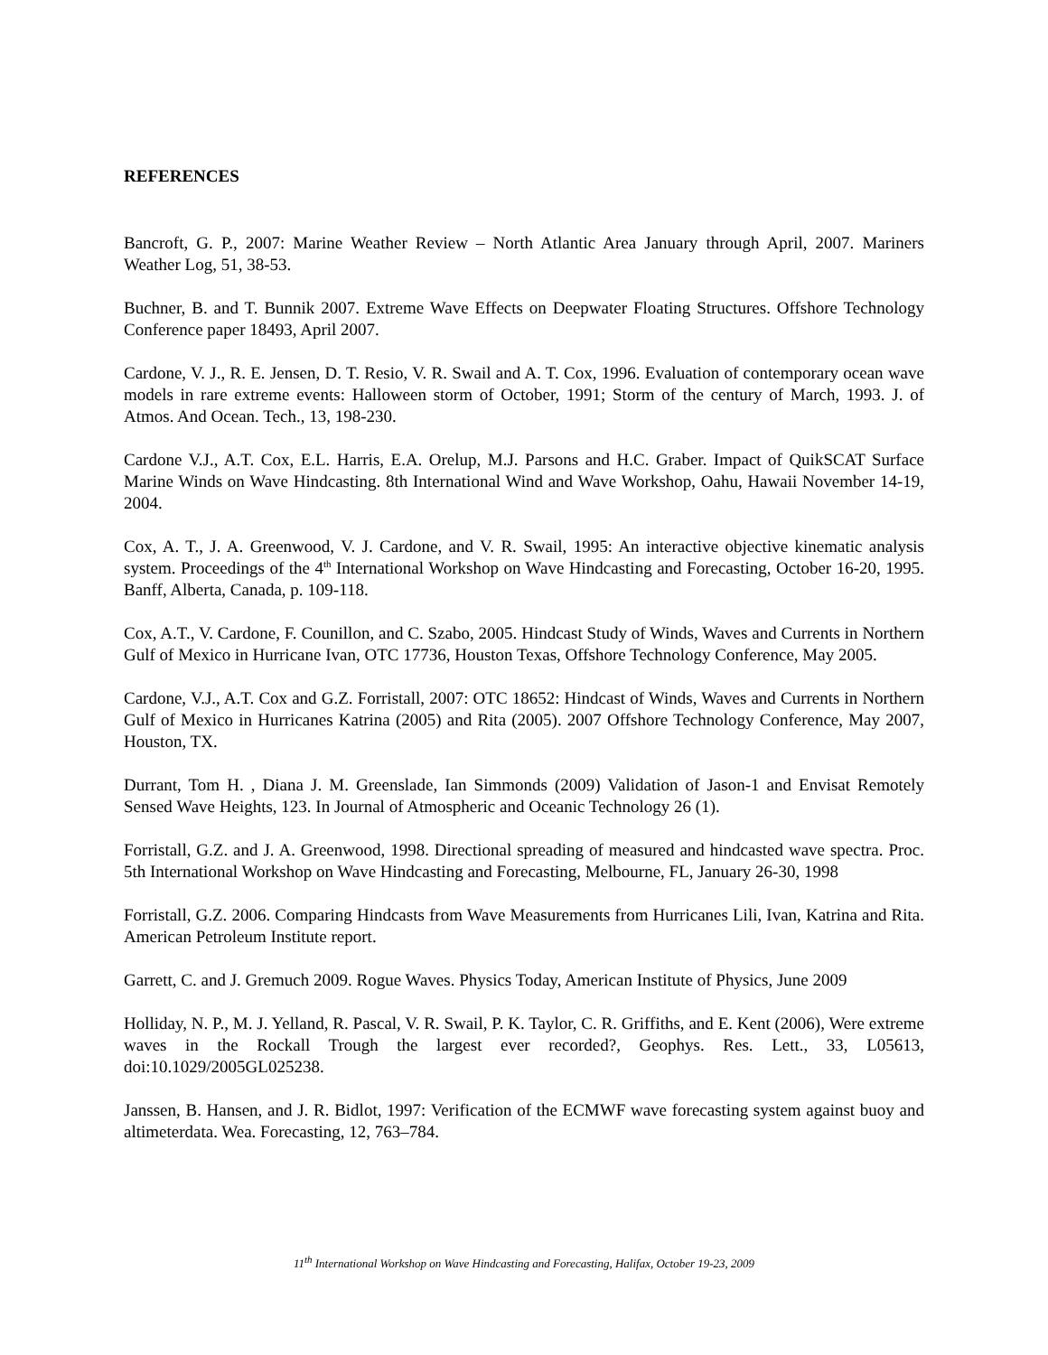REFERENCES
Bancroft, G. P., 2007: Marine Weather Review – North Atlantic Area January through April, 2007. Mariners Weather Log, 51, 38-53.
Buchner, B. and T. Bunnik 2007. Extreme Wave Effects on Deepwater Floating Structures. Offshore Technology Conference paper 18493, April 2007.
Cardone, V. J., R. E. Jensen, D. T. Resio, V. R. Swail and A. T. Cox, 1996. Evaluation of contemporary ocean wave models in rare extreme events: Halloween storm of October, 1991; Storm of the century of March, 1993. J. of Atmos. And Ocean. Tech., 13, 198-230.
Cardone V.J., A.T. Cox, E.L. Harris, E.A. Orelup, M.J. Parsons and H.C. Graber. Impact of QuikSCAT Surface Marine Winds on Wave Hindcasting. 8th International Wind and Wave Workshop, Oahu, Hawaii November 14-19, 2004.
Cox, A. T., J. A. Greenwood, V. J. Cardone, and V. R. Swail, 1995: An interactive objective kinematic analysis system. Proceedings of the 4<sup>th</sup> International Workshop on Wave Hindcasting and Forecasting, October 16-20, 1995. Banff, Alberta, Canada, p. 109-118.
Cox, A.T., V. Cardone, F. Counillon, and C. Szabo, 2005. Hindcast Study of Winds, Waves and Currents in Northern Gulf of Mexico in Hurricane Ivan, OTC 17736, Houston Texas, Offshore Technology Conference, May 2005.
Cardone, V.J., A.T. Cox and G.Z. Forristall, 2007: OTC 18652: Hindcast of Winds, Waves and Currents in Northern Gulf of Mexico in Hurricanes Katrina (2005) and Rita (2005). 2007 Offshore Technology Conference, May 2007, Houston, TX.
Durrant, Tom H. , Diana J. M. Greenslade, Ian Simmonds (2009) Validation of Jason-1 and Envisat Remotely Sensed Wave Heights, 123. In Journal of Atmospheric and Oceanic Technology 26 (1).
Forristall, G.Z. and J. A. Greenwood, 1998. Directional spreading of measured and hindcasted wave spectra. Proc. 5th International Workshop on Wave Hindcasting and Forecasting, Melbourne, FL, January 26-30, 1998
Forristall, G.Z. 2006. Comparing Hindcasts from Wave Measurements from Hurricanes Lili, Ivan, Katrina and Rita. American Petroleum Institute report.
Garrett, C. and J. Gremuch 2009. Rogue Waves. Physics Today, American Institute of Physics, June 2009
Holliday, N. P., M. J. Yelland, R. Pascal, V. R. Swail, P. K. Taylor, C. R. Griffiths, and E. Kent (2006), Were extreme waves in the Rockall Trough the largest ever recorded?, Geophys. Res. Lett., 33, L05613, doi:10.1029/2005GL025238.
Janssen, B. Hansen, and J. R. Bidlot, 1997: Verification of the ECMWF wave forecasting system against buoy and altimeterdata. Wea. Forecasting, 12, 763–784.
11<sup>th</sup> International Workshop on Wave Hindcasting and Forecasting, Halifax, October 19-23, 2009